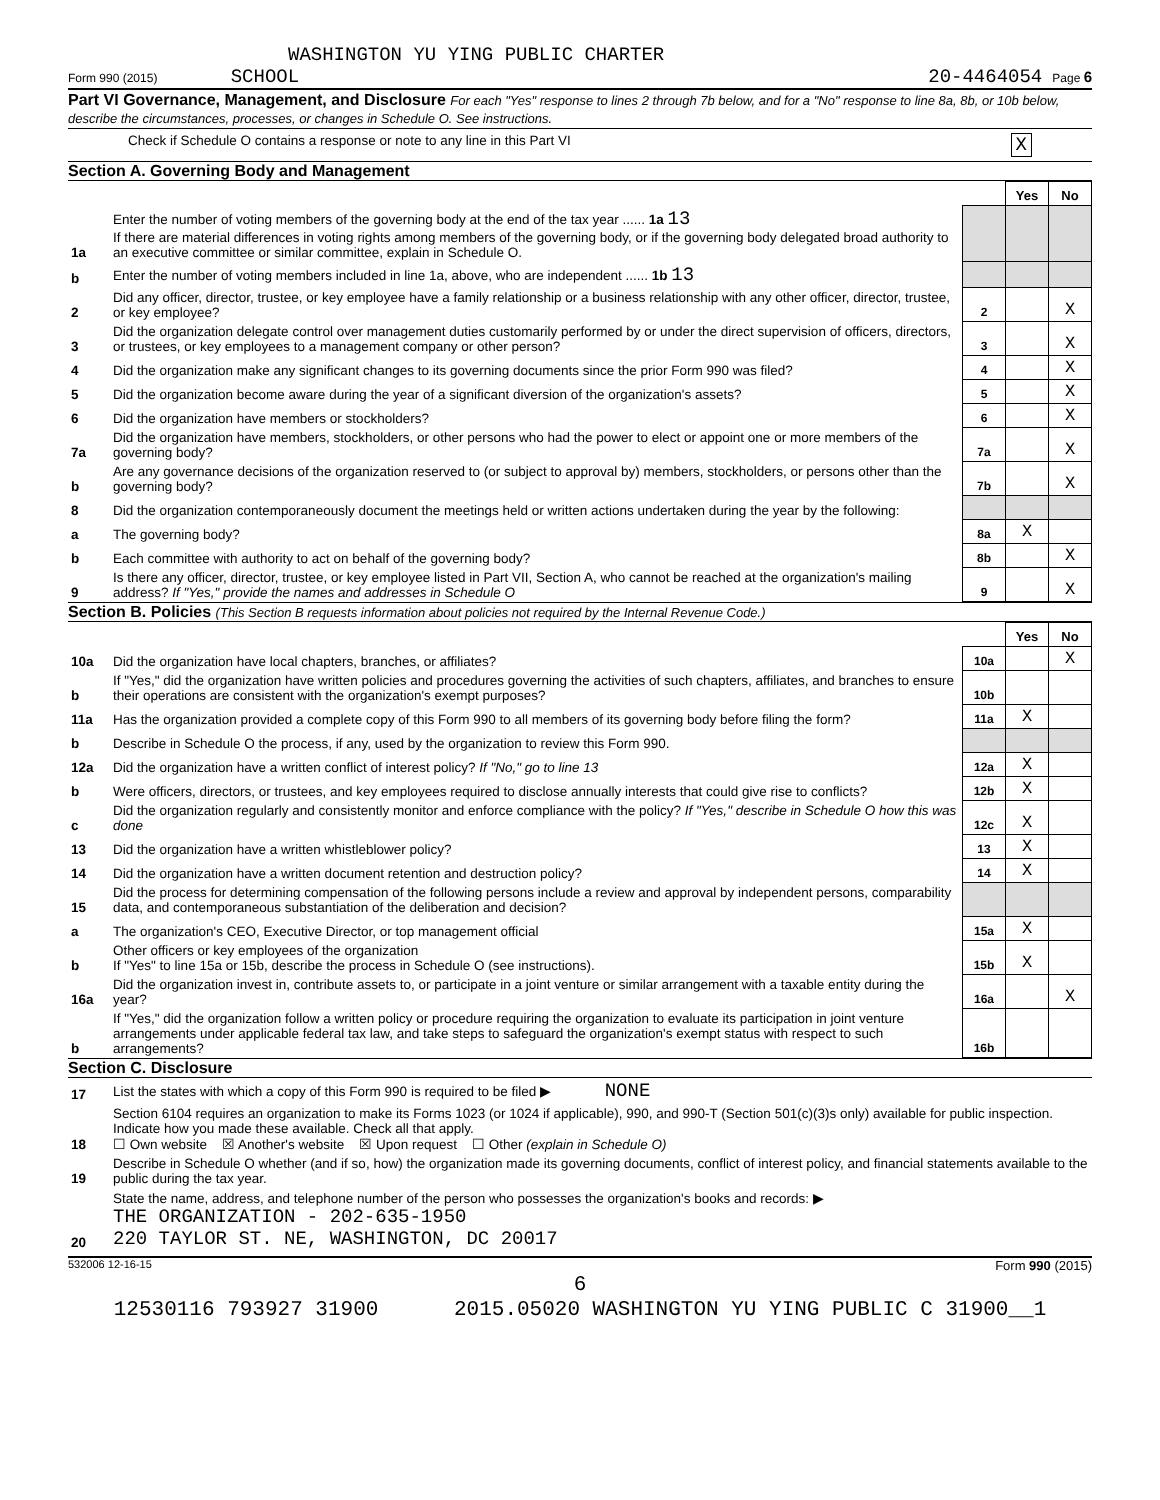WASHINGTON YU YING PUBLIC CHARTER
Form 990 (2015) SCHOOL 20-4464054 Page 6
Part VI Governance, Management, and Disclosure For each "Yes" response to lines 2 through 7b below, and for a "No" response to line 8a, 8b, or 10b below, describe the circumstances, processes, or changes in Schedule O. See instructions.
Check if Schedule O contains a response or note to any line in this Part VI X
Section A. Governing Body and Management
| | | | Yes | No |
| 1a | Enter the number of voting members of the governing body at the end of the tax year ...... 1a 13 If there are material differences in voting rights among members of the governing body, or if the governing body delegated broad authority to an executive committee or similar committee, explain in Schedule O. | | | |
| b | Enter the number of voting members included in line 1a, above, who are independent ...... 1b 13 | | | |
| 2 | Did any officer, director, trustee, or key employee have a family relationship or a business relationship with any other officer, director, trustee, or key employee? | 2 | | X |
| 3 | Did the organization delegate control over management duties customarily performed by or under the direct supervision of officers, directors, or trustees, or key employees to a management company or other person? | 3 | | X |
| 4 | Did the organization make any significant changes to its governing documents since the prior Form 990 was filed? | 4 | | X |
| 5 | Did the organization become aware during the year of a significant diversion of the organization's assets? | 5 | | X |
| 6 | Did the organization have members or stockholders? | 6 | | X |
| 7a | Did the organization have members, stockholders, or other persons who had the power to elect or appoint one or more members of the governing body? | 7a | | X |
| b | Are any governance decisions of the organization reserved to (or subject to approval by) members, stockholders, or persons other than the governing body? | 7b | | X |
| 8 | Did the organization contemporaneously document the meetings held or written actions undertaken during the year by the following: | | | |
| a | The governing body? | 8a | X | |
| b | Each committee with authority to act on behalf of the governing body? | 8b | | X |
| 9 | Is there any officer, director, trustee, or key employee listed in Part VII, Section A, who cannot be reached at the organization's mailing address? If "Yes," provide the names and addresses in Schedule O | 9 | | X |
Section B. Policies (This Section B requests information about policies not required by the Internal Revenue Code.)
| | | | Yes | No |
| 10a | Did the organization have local chapters, branches, or affiliates? | 10a | | X |
| b | If "Yes," did the organization have written policies and procedures governing the activities of such chapters, affiliates, and branches to ensure their operations are consistent with the organization's exempt purposes? | 10b | | |
| 11a | Has the organization provided a complete copy of this Form 990 to all members of its governing body before filing the form? | 11a | X | |
| b | Describe in Schedule O the process, if any, used by the organization to review this Form 990. | | | |
| 12a | Did the organization have a written conflict of interest policy? If "No," go to line 13 | 12a | X | |
| b | Were officers, directors, or trustees, and key employees required to disclose annually interests that could give rise to conflicts? | 12b | X | |
| c | Did the organization regularly and consistently monitor and enforce compliance with the policy? If "Yes," describe in Schedule O how this was done | 12c | X | |
| 13 | Did the organization have a written whistleblower policy? | 13 | X | |
| 14 | Did the organization have a written document retention and destruction policy? | 14 | X | |
| 15 | Did the process for determining compensation of the following persons include a review and approval by independent persons, comparability data, and contemporaneous substantiation of the deliberation and decision? | | | |
| a | The organization's CEO, Executive Director, or top management official | 15a | X | |
| b | Other officers or key employees of the organization If "Yes" to line 15a or 15b, describe the process in Schedule O (see instructions). | 15b | X | |
| 16a | Did the organization invest in, contribute assets to, or participate in a joint venture or similar arrangement with a taxable entity during the year? | 16a | | X |
| b | If "Yes," did the organization follow a written policy or procedure requiring the organization to evaluate its participation in joint venture arrangements under applicable federal tax law, and take steps to safeguard the organization's exempt status with respect to such arrangements? | 16b | | |
Section C. Disclosure
| 17 | List the states with which a copy of this Form 990 is required to be filed ▶ NONE |
| 18 | Section 6104 requires an organization to make its Forms 1023 (or 1024 if applicable), 990, and 990-T (Section 501(c)(3)s only) available for public inspection. Indicate how you made these available. Check all that apply. ☐ Own website ☒ Another's website ☒ Upon request ☐ Other (explain in Schedule O) |
| 19 | Describe in Schedule O whether (and if so, how) the organization made its governing documents, conflict of interest policy, and financial statements available to the public during the tax year. |
| 20 | State the name, address, and telephone number of the person who possesses the organization's books and records: ▶ THE ORGANIZATION - 202-635-1950 220 TAYLOR ST. NE, WASHINGTON, DC 20017 |
532006 12-16-15 Form 990 (2015)
6
12530116 793927 31900 2015.05020 WASHINGTON YU YING PUBLIC C 31900__1